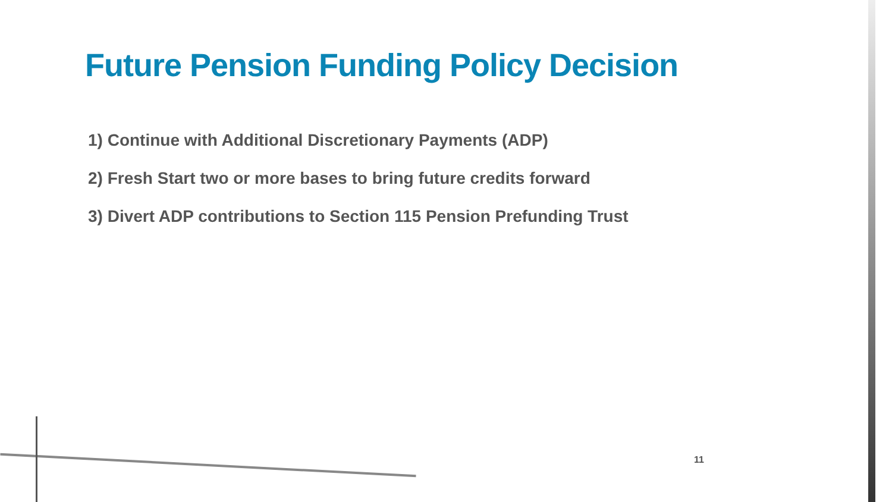Future Pension Funding Policy Decision
1) Continue with Additional Discretionary Payments (ADP)
2) Fresh Start two or more bases to bring future credits forward
3) Divert ADP contributions to Section 115 Pension Prefunding Trust
11